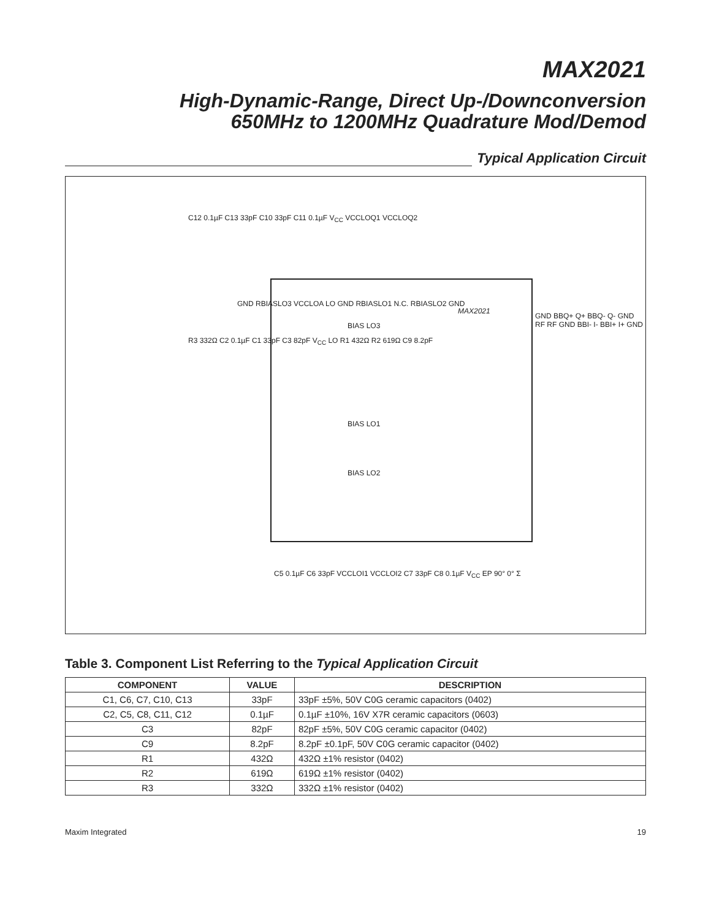MAX2021
High-Dynamic-Range, Direct Up-/Downconversion
650MHz to 1200MHz Quadrature Mod/Demod
Typical Application Circuit
MAX2021
BIAS LO3
BIAS LO1
BIAS LO2
GND RBIASLO3 VCCLOA LO GND RBIASLO1 N.C. RBIASLO2 GND
GND BBQ+ Q+ BBQ- Q- GND RF RF GND BBI- I- BBI+ I+ GND
C12 0.1µF C13 33pF C10 33pF C11 0.1µF V<sub>CC</sub> VCCLOQ1 VCCLOQ2
R3 332Ω C2 0.1µF C1 33pF C3 82pF V<sub>CC</sub> LO R1 432Ω R2 619Ω C9 8.2pF
C5 0.1µF C6 33pF VCCLOI1 VCCLOI2 C7 33pF C8 0.1µF V<sub>CC</sub> EP 90° 0° Σ
Table 3. Component List Referring to the Typical Application Circuit
| COMPONENT | VALUE | DESCRIPTION |
| --- | --- | --- |
| C1, C6, C7, C10, C13 | 33pF | 33pF ±5%, 50V C0G ceramic capacitors (0402) |
| C2, C5, C8, C11, C12 | 0.1µF | 0.1µF ±10%, 16V X7R ceramic capacitors (0603) |
| C3 | 82pF | 82pF ±5%, 50V C0G ceramic capacitor (0402) |
| C9 | 8.2pF | 8.2pF ±0.1pF, 50V C0G ceramic capacitor (0402) |
| R1 | 432Ω | 432Ω ±1% resistor (0402) |
| R2 | 619Ω | 619Ω ±1% resistor (0402) |
| R3 | 332Ω | 332Ω ±1% resistor (0402) |
Maxim Integrated 19